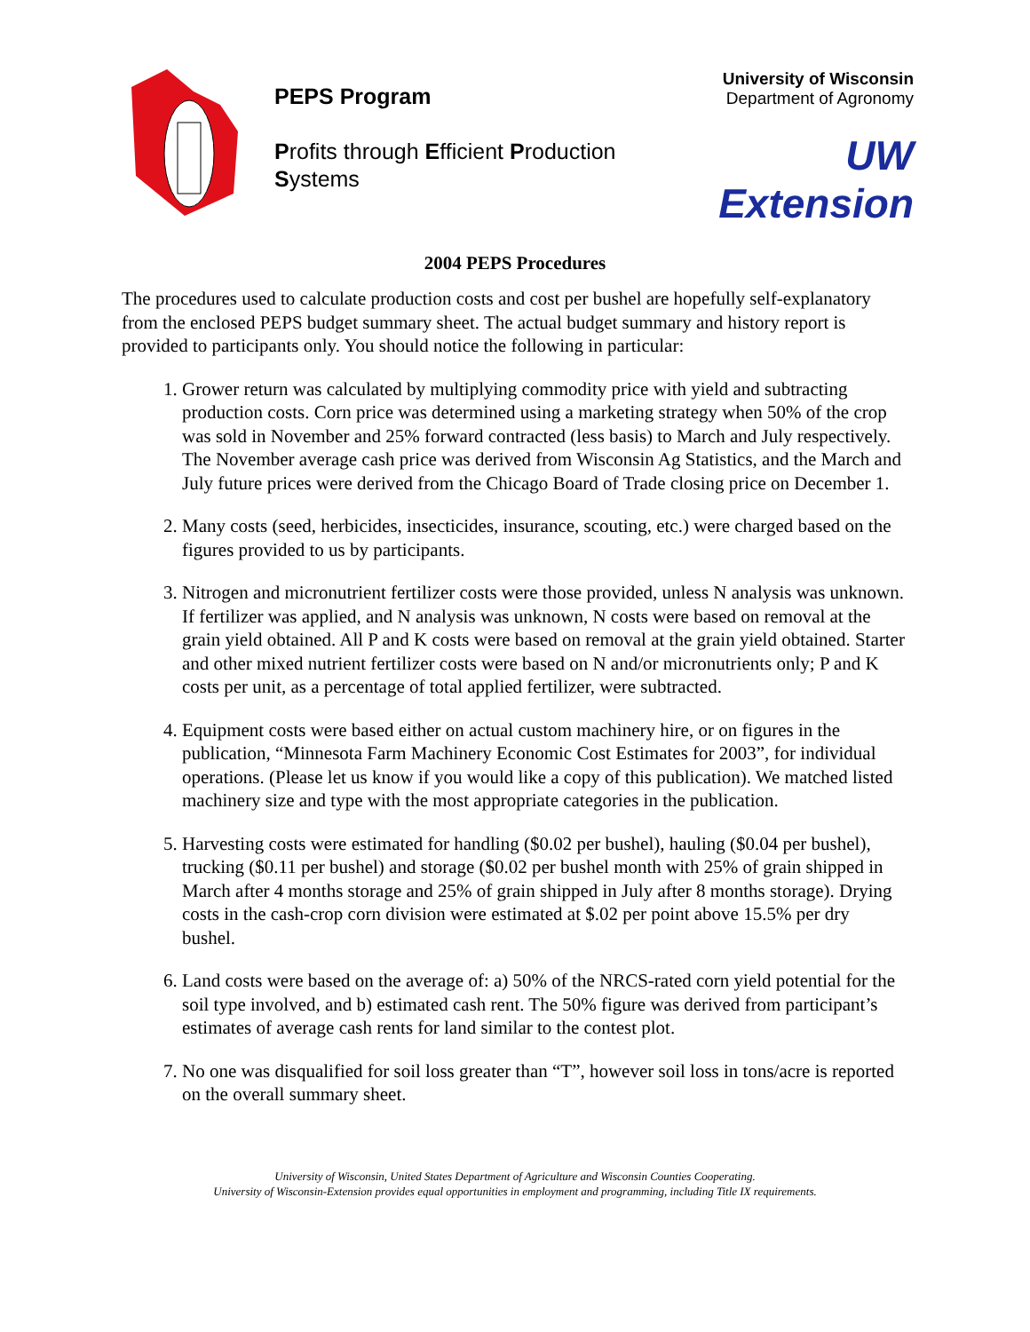PEPS Program
Profits through Efficient Production Systems
University of Wisconsin
Department of Agronomy
UW Extension
2004 PEPS Procedures
The procedures used to calculate production costs and cost per bushel are hopefully self-explanatory from the enclosed PEPS budget summary sheet. The actual budget summary and history report is provided to participants only. You should notice the following in particular:
1. Grower return was calculated by multiplying commodity price with yield and subtracting production costs. Corn price was determined using a marketing strategy when 50% of the crop was sold in November and 25% forward contracted (less basis) to March and July respectively. The November average cash price was derived from Wisconsin Ag Statistics, and the March and July future prices were derived from the Chicago Board of Trade closing price on December 1.
2. Many costs (seed, herbicides, insecticides, insurance, scouting, etc.) were charged based on the figures provided to us by participants.
3. Nitrogen and micronutrient fertilizer costs were those provided, unless N analysis was unknown. If fertilizer was applied, and N analysis was unknown, N costs were based on removal at the grain yield obtained. All P and K costs were based on removal at the grain yield obtained. Starter and other mixed nutrient fertilizer costs were based on N and/or micronutrients only; P and K costs per unit, as a percentage of total applied fertilizer, were subtracted.
4. Equipment costs were based either on actual custom machinery hire, or on figures in the publication, “Minnesota Farm Machinery Economic Cost Estimates for 2003”, for individual operations. (Please let us know if you would like a copy of this publication). We matched listed machinery size and type with the most appropriate categories in the publication.
5. Harvesting costs were estimated for handling ($0.02 per bushel), hauling ($0.04 per bushel), trucking ($0.11 per bushel) and storage ($0.02 per bushel month with 25% of grain shipped in March after 4 months storage and 25% of grain shipped in July after 8 months storage). Drying costs in the cash-crop corn division were estimated at $.02 per point above 15.5% per dry bushel.
6. Land costs were based on the average of: a) 50% of the NRCS-rated corn yield potential for the soil type involved, and b) estimated cash rent. The 50% figure was derived from participant’s estimates of average cash rents for land similar to the contest plot.
7. No one was disqualified for soil loss greater than “T”, however soil loss in tons/acre is reported on the overall summary sheet.
University of Wisconsin, United States Department of Agriculture and Wisconsin Counties Cooperating.
University of Wisconsin-Extension provides equal opportunities in employment and programming, including Title IX requirements.